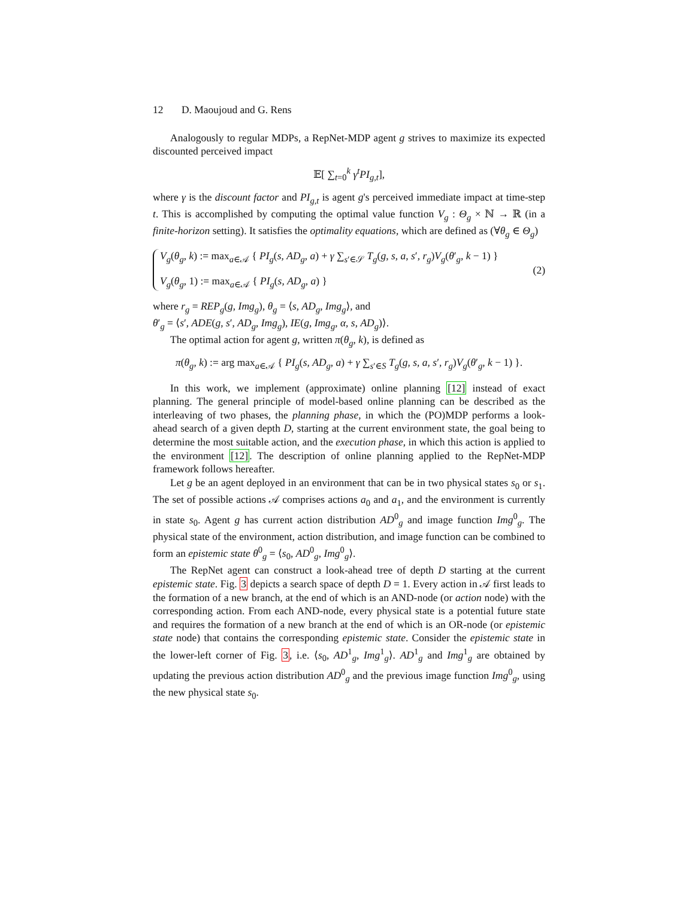12 D. Maoujoud and G. Rens
Analogously to regular MDPs, a RepNet-MDP agent g strives to maximize its expected discounted perceived impact
𝔼[ ∑<sub>t=0</sub><sup>k</sup> γ<sup>t</sup>PI<sub>g,t</sub>],
where γ is the discount factor and PI<sub>g,t</sub> is agent g's perceived immediate impact at time-step t. This is accomplished by computing the optimal value function V<sub>g</sub> : Θ<sub>g</sub> × ℕ → ℝ (in a finite-horizon setting). It satisfies the optimality equations, which are defined as (∀θ<sub>g</sub> ∈ Θ<sub>g</sub>)
V<sub>g</sub>(θ<sub>g</sub>, k) := max<sub>a∈𝒜</sub> { PI<sub>g</sub>(s, AD<sub>g</sub>, a) + γ ∑<sub>s′∈𝒮</sub> T<sub>g</sub>(g, s, a, s′, r<sub>g</sub>)V<sub>g</sub>(θ′<sub>g</sub>, k − 1) }
V<sub>g</sub>(θ<sub>g</sub>, 1) := max<sub>a∈𝒜</sub> { PI<sub>g</sub>(s, AD<sub>g</sub>, a) }
(2)
where r<sub>g</sub> = REP<sub>g</sub>(g, Img<sub>g</sub>), θ<sub>g</sub> = ⟨s, AD<sub>g</sub>, Img<sub>g</sub>⟩, and
θ′<sub>g</sub> = ⟨s′, ADE(g, s′, AD<sub>g</sub>, Img<sub>g</sub>), IE(g, Img<sub>g</sub>, α, s, AD<sub>g</sub>)⟩.
The optimal action for agent g, written π(θ<sub>g</sub>, k), is defined as
π(θ<sub>g</sub>, k) := arg max<sub>a∈𝒜</sub> { PI<sub>g</sub>(s, AD<sub>g</sub>, a) + γ ∑<sub>s′∈S</sub> T<sub>g</sub>(g, s, a, s′, r<sub>g</sub>)V<sub>g</sub>(θ′<sub>g</sub>, k − 1) }.
In this work, we implement (approximate) online planning [12] instead of exact planning. The general principle of model-based online planning can be described as the interleaving of two phases, the planning phase, in which the (PO)MDP performs a look-ahead search of a given depth D, starting at the current environment state, the goal being to determine the most suitable action, and the execution phase, in which this action is applied to the environment [12]. The description of online planning applied to the RepNet-MDP framework follows hereafter.
Let g be an agent deployed in an environment that can be in two physical states s<sub>0</sub> or s<sub>1</sub>. The set of possible actions 𝒜 comprises actions a<sub>0</sub> and a<sub>1</sub>, and the environment is currently in state s<sub>0</sub>. Agent g has current action distribution AD<sup>0</sup><sub>g</sub> and image function Img<sup>0</sup><sub>g</sub>. The physical state of the environment, action distribution, and image function can be combined to form an epistemic state θ<sup>0</sup><sub>g</sub> = ⟨s<sub>0</sub>, AD<sup>0</sup><sub>g</sub>, Img<sup>0</sup><sub>g</sub>⟩.
The RepNet agent can construct a look-ahead tree of depth D starting at the current epistemic state. Fig. 3 depicts a search space of depth D = 1. Every action in 𝒜 first leads to the formation of a new branch, at the end of which is an AND-node (or action node) with the corresponding action. From each AND-node, every physical state is a potential future state and requires the formation of a new branch at the end of which is an OR-node (or epistemic state node) that contains the corresponding epistemic state. Consider the epistemic state in the lower-left corner of Fig. 3, i.e. ⟨s<sub>0</sub>, AD<sup>1</sup><sub>g</sub>, Img<sup>1</sup><sub>g</sub>⟩. AD<sup>1</sup><sub>g</sub> and Img<sup>1</sup><sub>g</sub> are obtained by updating the previous action distribution AD<sup>0</sup><sub>g</sub> and the previous image function Img<sup>0</sup><sub>g</sub>, using the new physical state s<sub>0</sub>.